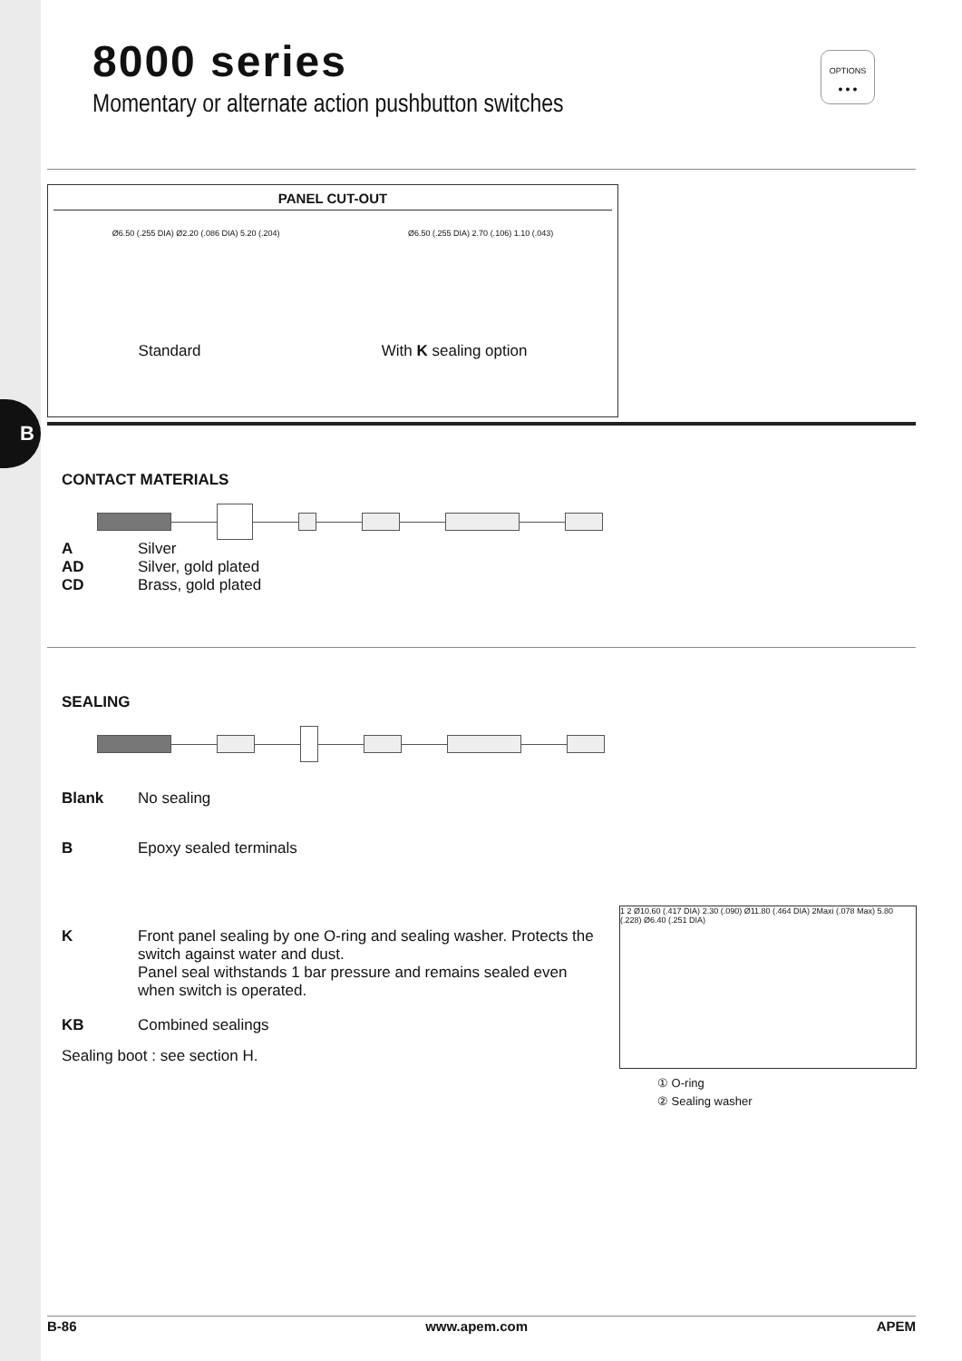B
8000 series
Momentary or alternate action pushbutton switches
OPTIONS
● ● ●
PANEL CUT-OUT
Ø6.50 (.255 DIA) Ø2.20 (.086 DIA) 5.20 (.204) Ø6.50 (.255 DIA) 2.70 (.106) 1.10 (.043)
Standard With K sealing option
CONTACT MATERIALS
A Silver
AD Silver, gold plated
CD Brass, gold plated
SEALING
Blank No sealing
B Epoxy sealed terminals
K Front panel sealing by one O-ring and sealing washer. Protects the switch against water and dust.
Panel seal withstands 1 bar pressure and remains sealed even when switch is operated.
KB Combined sealings
Sealing boot : see section H.
1 2 Ø10.60 (.417 DIA) 2.30 (.090) Ø11.80 (.464 DIA) 2Maxi (.078 Max) 5.80 (.228) Ø6.40 (.251 DIA)
① O-ring
② Sealing washer
B-86 www.apem.com APEM